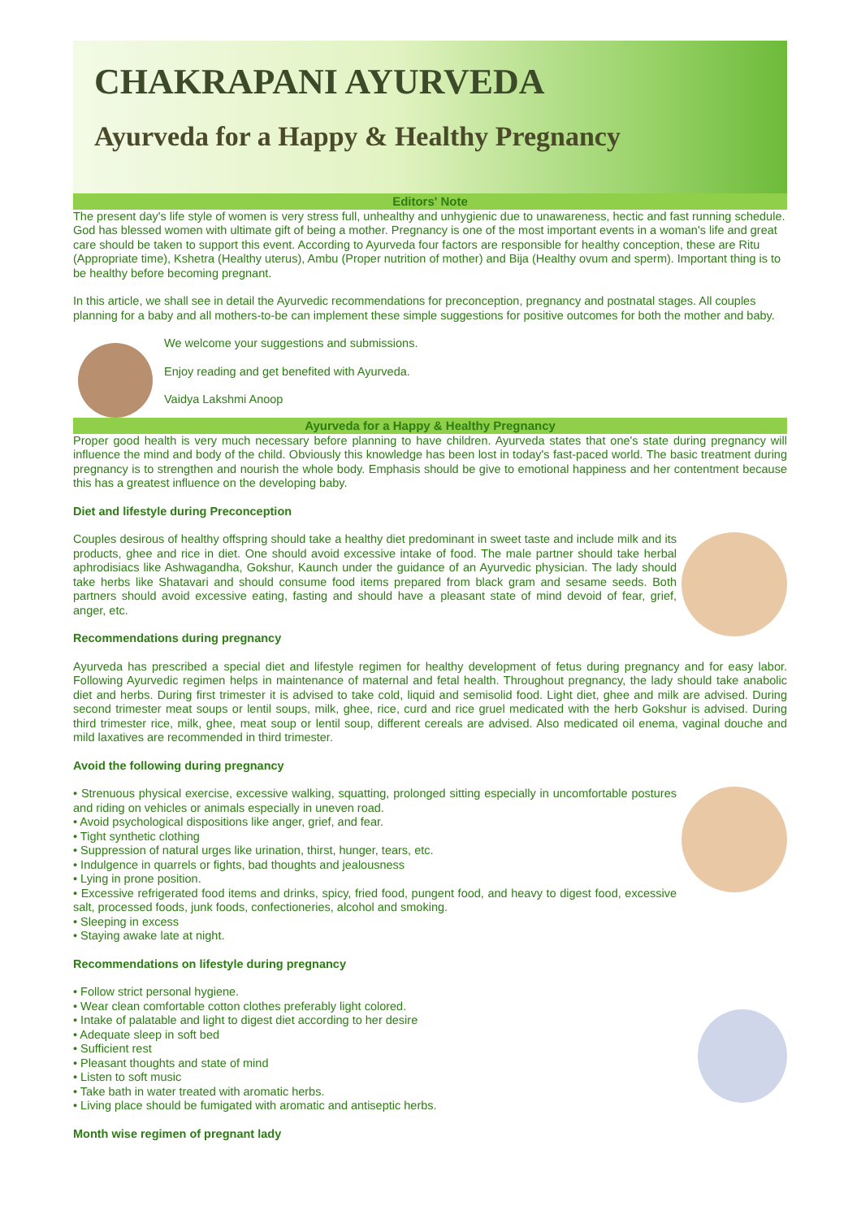CHAKRAPANI AYURVEDA
Ayurveda for a Happy & Healthy Pregnancy
Editors' Note
The present day's life style of women is very stress full, unhealthy and unhygienic due to unawareness, hectic and fast running schedule. God has blessed women with ultimate gift of being a mother. Pregnancy is one of the most important events in a woman's life and great care should be taken to support this event. According to Ayurveda four factors are responsible for healthy conception, these are Ritu (Appropriate time), Kshetra (Healthy uterus), Ambu (Proper nutrition of mother) and Bija (Healthy ovum and sperm). Important thing is to be healthy before becoming pregnant.
In this article, we shall see in detail the Ayurvedic recommendations for preconception, pregnancy and postnatal stages. All couples planning for a baby and all mothers-to-be can implement these simple suggestions for positive outcomes for both the mother and baby.
We welcome your suggestions and submissions.
Enjoy reading and get benefited with Ayurveda.
Vaidya Lakshmi Anoop
Ayurveda for a Happy & Healthy Pregnancy
Proper good health is very much necessary before planning to have children. Ayurveda states that one's state during pregnancy will influence the mind and body of the child. Obviously this knowledge has been lost in today's fast-paced world. The basic treatment during pregnancy is to strengthen and nourish the whole body. Emphasis should be give to emotional happiness and her contentment because this has a greatest influence on the developing baby.
Diet and lifestyle during Preconception
Couples desirous of healthy offspring should take a healthy diet predominant in sweet taste and include milk and its products, ghee and rice in diet. One should avoid excessive intake of food. The male partner should take herbal aphrodisiacs like Ashwagandha, Gokshur, Kaunch under the guidance of an Ayurvedic physician. The lady should take herbs like Shatavari and should consume food items prepared from black gram and sesame seeds. Both partners should avoid excessive eating, fasting and should have a pleasant state of mind devoid of fear, grief, anger, etc.
Recommendations during pregnancy
Ayurveda has prescribed a special diet and lifestyle regimen for healthy development of fetus during pregnancy and for easy labor. Following Ayurvedic regimen helps in maintenance of maternal and fetal health. Throughout pregnancy, the lady should take anabolic diet and herbs. During first trimester it is advised to take cold, liquid and semisolid food. Light diet, ghee and milk are advised. During second trimester meat soups or lentil soups, milk, ghee, rice, curd and rice gruel medicated with the herb Gokshur is advised. During third trimester rice, milk, ghee, meat soup or lentil soup, different cereals are advised. Also medicated oil enema, vaginal douche and mild laxatives are recommended in third trimester.
Avoid the following during pregnancy
• Strenuous physical exercise, excessive walking, squatting, prolonged sitting especially in uncomfortable postures and riding on vehicles or animals especially in uneven road.
• Avoid psychological dispositions like anger, grief, and fear.
• Tight synthetic clothing
• Suppression of natural urges like urination, thirst, hunger, tears, etc.
• Indulgence in quarrels or fights, bad thoughts and jealousness
• Lying in prone position.
• Excessive refrigerated food items and drinks, spicy, fried food, pungent food, and heavy to digest food, excessive salt, processed foods, junk foods, confectioneries, alcohol and smoking.
• Sleeping in excess
• Staying awake late at night.
Recommendations on lifestyle during pregnancy
• Follow strict personal hygiene.
• Wear clean comfortable cotton clothes preferably light colored.
• Intake of palatable and light to digest diet according to her desire
• Adequate sleep in soft bed
• Sufficient rest
• Pleasant thoughts and state of mind
• Listen to soft music
• Take bath in water treated with aromatic herbs.
• Living place should be fumigated with aromatic and antiseptic herbs.
Month wise regimen of pregnant lady